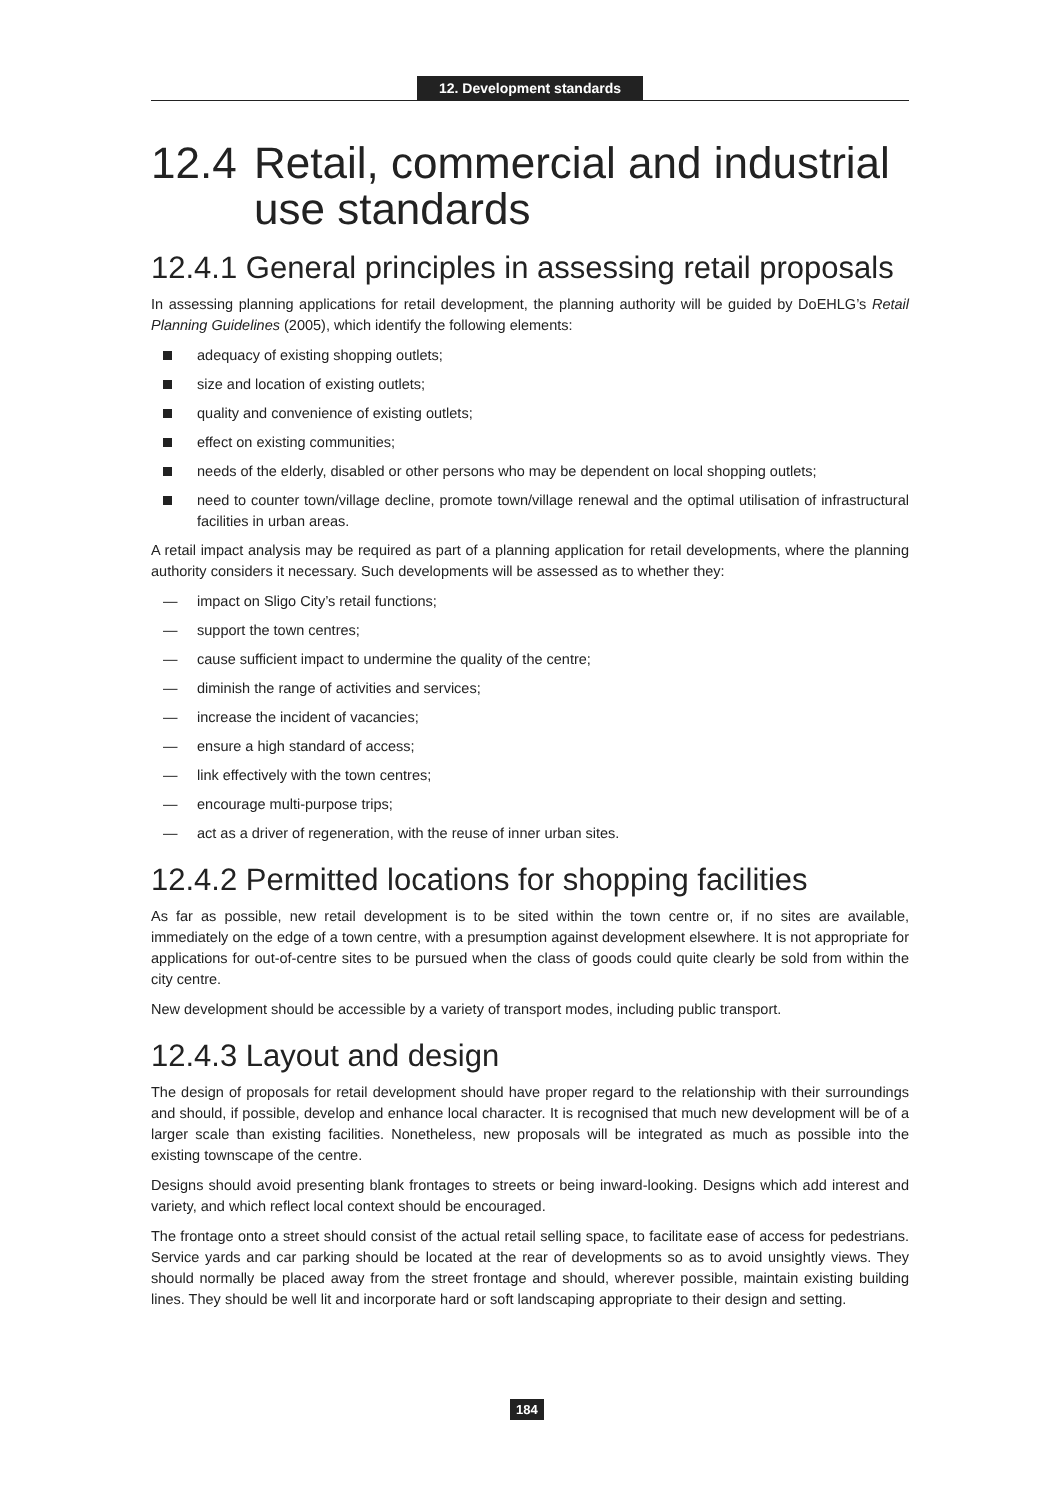12. Development standards
12.4 Retail, commercial and industrial use standards
12.4.1 General principles in assessing retail proposals
In assessing planning applications for retail development, the planning authority will be guided by DoEHLG’s Retail Planning Guidelines (2005), which identify the following elements:
adequacy of existing shopping outlets;
size and location of existing outlets;
quality and convenience of existing outlets;
effect on existing communities;
needs of the elderly, disabled or other persons who may be dependent on local shopping outlets;
need to counter town/village decline, promote town/village renewal and the optimal utilisation of infrastructural facilities in urban areas.
A retail impact analysis may be required as part of a planning application for retail developments, where the planning authority considers it necessary. Such developments will be assessed as to whether they:
— impact on Sligo City’s retail functions;
— support the town centres;
— cause sufficient impact to undermine the quality of the centre;
— diminish the range of activities and services;
— increase the incident of vacancies;
— ensure a high standard of access;
— link effectively with the town centres;
— encourage multi-purpose trips;
— act as a driver of regeneration, with the reuse of inner urban sites.
12.4.2 Permitted locations for shopping facilities
As far as possible, new retail development is to be sited within the town centre or, if no sites are available, immediately on the edge of a town centre, with a presumption against development elsewhere. It is not appropriate for applications for out-of-centre sites to be pursued when the class of goods could quite clearly be sold from within the city centre.
New development should be accessible by a variety of transport modes, including public transport.
12.4.3 Layout and design
The design of proposals for retail development should have proper regard to the relationship with their surroundings and should, if possible, develop and enhance local character. It is recognised that much new development will be of a larger scale than existing facilities. Nonetheless, new proposals will be integrated as much as possible into the existing townscape of the centre.
Designs should avoid presenting blank frontages to streets or being inward-looking. Designs which add interest and variety, and which reflect local context should be encouraged.
The frontage onto a street should consist of the actual retail selling space, to facilitate ease of access for pedestrians. Service yards and car parking should be located at the rear of developments so as to avoid unsightly views. They should normally be placed away from the street frontage and should, wherever possible, maintain existing building lines. They should be well lit and incorporate hard or soft landscaping appropriate to their design and setting.
184